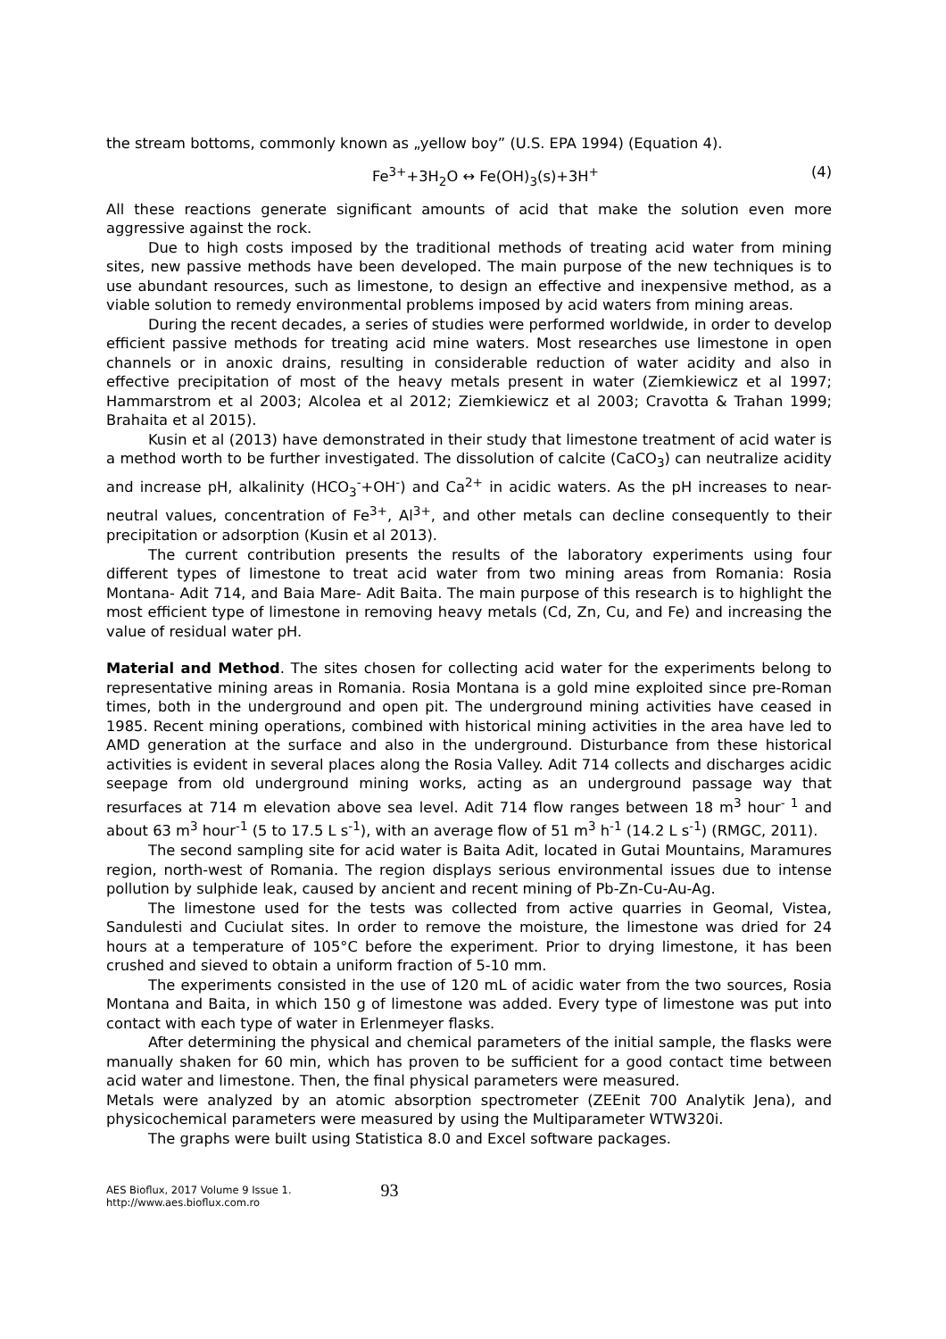the stream bottoms, commonly known as „yellow boy” (U.S. EPA 1994) (Equation 4).
Fe<sup>3+</sup>+3H<sub>2</sub>O ↔ Fe(OH)<sub>3</sub>(s)+3H<sup>+</sup> (4)
All these reactions generate significant amounts of acid that make the solution even more aggressive against the rock.
Due to high costs imposed by the traditional methods of treating acid water from mining sites, new passive methods have been developed. The main purpose of the new techniques is to use abundant resources, such as limestone, to design an effective and inexpensive method, as a viable solution to remedy environmental problems imposed by acid waters from mining areas.
During the recent decades, a series of studies were performed worldwide, in order to develop efficient passive methods for treating acid mine waters. Most researches use limestone in open channels or in anoxic drains, resulting in considerable reduction of water acidity and also in effective precipitation of most of the heavy metals present in water (Ziemkiewicz et al 1997; Hammarstrom et al 2003; Alcolea et al 2012; Ziemkiewicz et al 2003; Cravotta & Trahan 1999; Brahaita et al 2015).
Kusin et al (2013) have demonstrated in their study that limestone treatment of acid water is a method worth to be further investigated. The dissolution of calcite (CaCO<sub>3</sub>) can neutralize acidity and increase pH, alkalinity (HCO<sub>3</sub><sup>-</sup>+OH<sup>-</sup>) and Ca<sup>2+</sup> in acidic waters. As the pH increases to near-neutral values, concentration of Fe<sup>3+</sup>, Al<sup>3+</sup>, and other metals can decline consequently to their precipitation or adsorption (Kusin et al 2013).
The current contribution presents the results of the laboratory experiments using four different types of limestone to treat acid water from two mining areas from Romania: Rosia Montana- Adit 714, and Baia Mare- Adit Baita. The main purpose of this research is to highlight the most efficient type of limestone in removing heavy metals (Cd, Zn, Cu, and Fe) and increasing the value of residual water pH.
Material and Method. The sites chosen for collecting acid water for the experiments belong to representative mining areas in Romania. Rosia Montana is a gold mine exploited since pre-Roman times, both in the underground and open pit. The underground mining activities have ceased in 1985. Recent mining operations, combined with historical mining activities in the area have led to AMD generation at the surface and also in the underground. Disturbance from these historical activities is evident in several places along the Rosia Valley. Adit 714 collects and discharges acidic seepage from old underground mining works, acting as an underground passage way that resurfaces at 714 m elevation above sea level. Adit 714 flow ranges between 18 m<sup>3</sup> hour<sup>- 1</sup> and about 63 m<sup>3</sup> hour<sup>-1</sup> (5 to 17.5 L s<sup>-1</sup>), with an average flow of 51 m<sup>3</sup> h<sup>-1</sup> (14.2 L s<sup>-1</sup>) (RMGC, 2011).
The second sampling site for acid water is Baita Adit, located in Gutai Mountains, Maramures region, north-west of Romania. The region displays serious environmental issues due to intense pollution by sulphide leak, caused by ancient and recent mining of Pb-Zn-Cu-Au-Ag.
The limestone used for the tests was collected from active quarries in Geomal, Vistea, Sandulesti and Cuciulat sites. In order to remove the moisture, the limestone was dried for 24 hours at a temperature of 105°C before the experiment. Prior to drying limestone, it has been crushed and sieved to obtain a uniform fraction of 5-10 mm.
The experiments consisted in the use of 120 mL of acidic water from the two sources, Rosia Montana and Baita, in which 150 g of limestone was added. Every type of limestone was put into contact with each type of water in Erlenmeyer flasks.
After determining the physical and chemical parameters of the initial sample, the flasks were manually shaken for 60 min, which has proven to be sufficient for a good contact time between acid water and limestone. Then, the final physical parameters were measured.
Metals were analyzed by an atomic absorption spectrometer (ZEEnit 700 Analytik Jena), and physicochemical parameters were measured by using the Multiparameter WTW320i.
The graphs were built using Statistica 8.0 and Excel software packages.
AES Bioflux, 2017 Volume 9 Issue 1.
http://www.aes.bioflux.com.ro
93